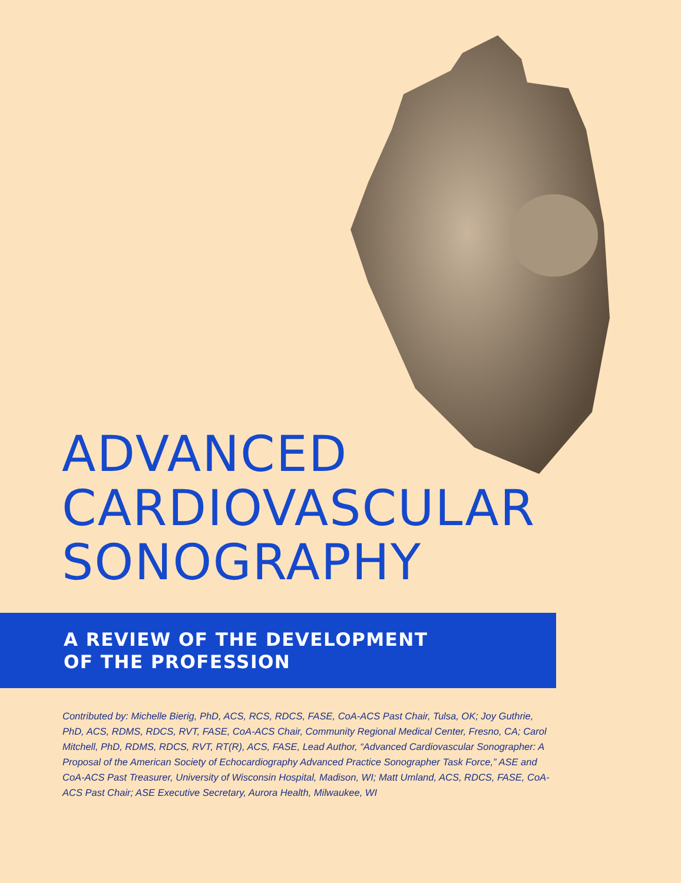ADVANCED
CARDIOVASCULAR
SONOGRAPHY
A REVIEW OF THE DEVELOPMENT
OF THE PROFESSION
Contributed by: Michelle Bierig, PhD, ACS, RCS, RDCS, FASE, CoA-ACS Past Chair, Tulsa, OK; Joy Guthrie, PhD, ACS, RDMS, RDCS, RVT, FASE, CoA-ACS Chair, Community Regional Medical Center, Fresno, CA; Carol Mitchell, PhD, RDMS, RDCS, RVT, RT(R), ACS, FASE, Lead Author, “Advanced Cardiovascular Sonographer: A Proposal of the American Society of Echocardiography Advanced Practice Sonographer Task Force,” ASE and CoA-ACS Past Treasurer, University of Wisconsin Hospital, Madison, WI; Matt Umland, ACS, RDCS, FASE, CoA-ACS Past Chair; ASE Executive Secretary, Aurora Health, Milwaukee, WI